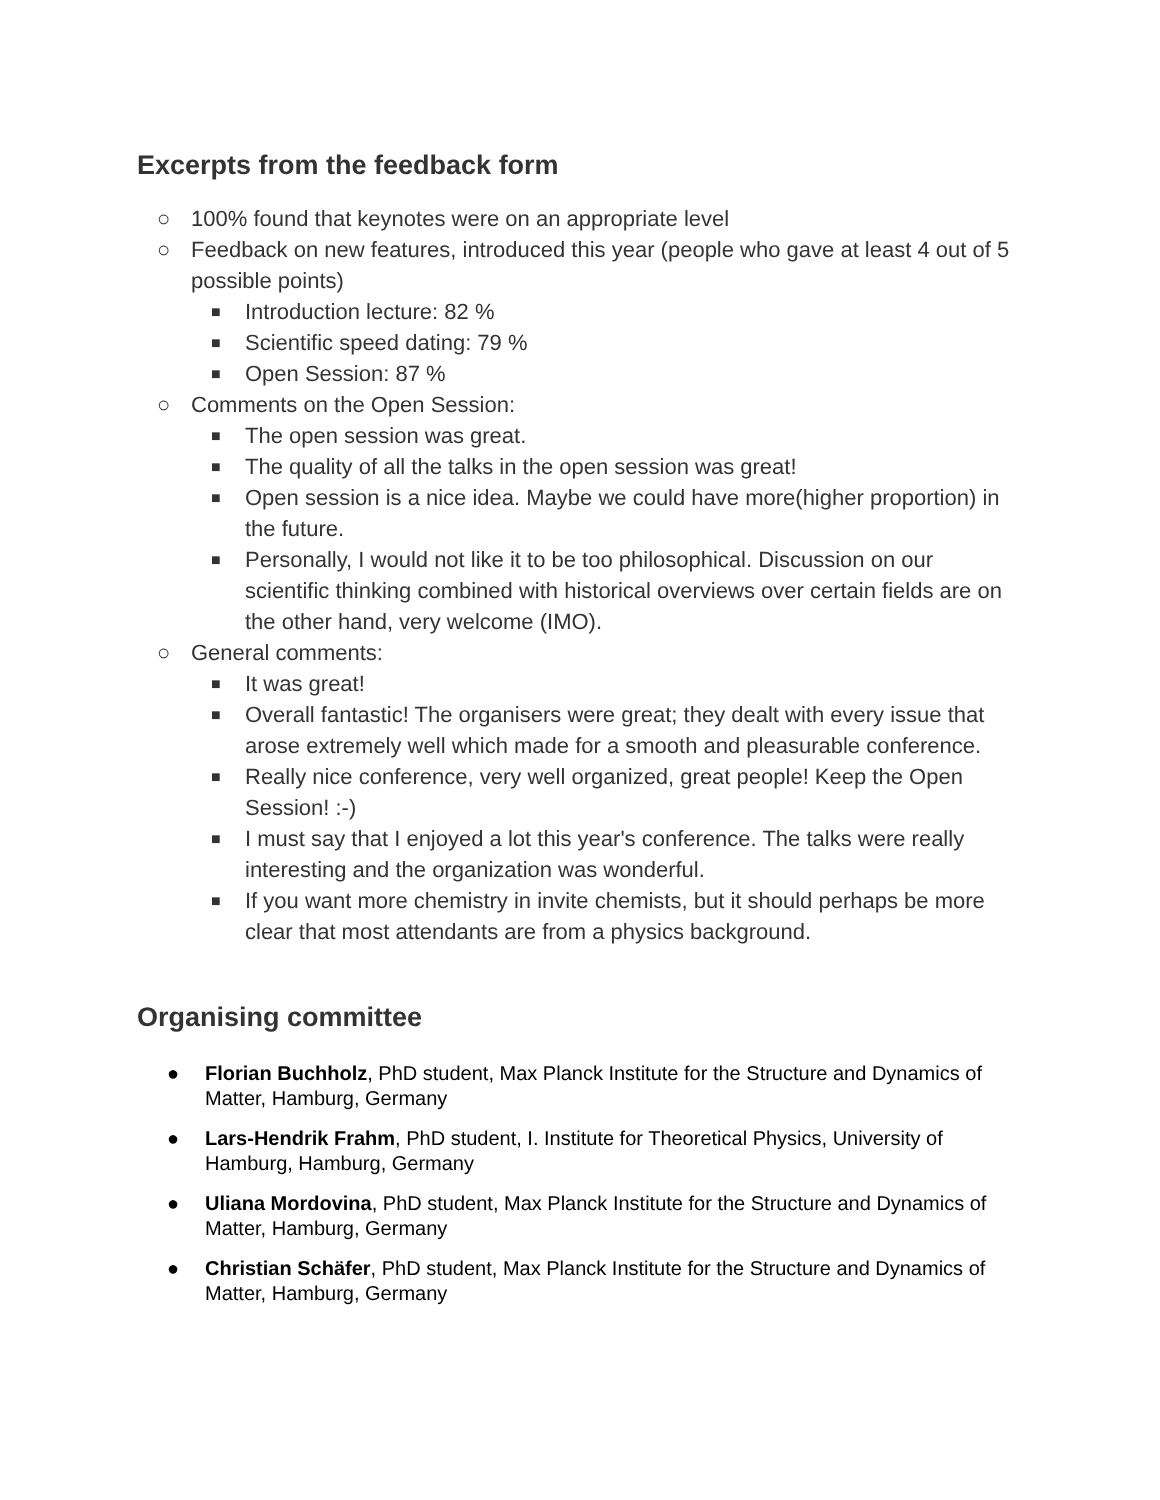Excerpts from the feedback form
○ 100% found that keynotes were on an appropriate level
○ Feedback on new features, introduced this year (people who gave at least 4 out of 5 possible points)
■ Introduction lecture: 82 %
■ Scientific speed dating: 79 %
■ Open Session: 87 %
○ Comments on the Open Session:
■ The open session was great.
■ The quality of all the talks in the open session was great!
■ Open session is a nice idea. Maybe we could have more(higher proportion) in the future.
■ Personally, I would not like it to be too philosophical. Discussion on our scientific thinking combined with historical overviews over certain fields are on the other hand, very welcome (IMO).
○ General comments:
■ It was great!
■ Overall fantastic! The organisers were great; they dealt with every issue that arose extremely well which made for a smooth and pleasurable conference.
■ Really nice conference, very well organized, great people! Keep the Open Session! :-)
■ I must say that I enjoyed a lot this year's conference. The talks were really interesting and the organization was wonderful.
■ If you want more chemistry in invite chemists, but it should perhaps be more clear that most attendants are from a physics background.
Organising committee
● Florian Buchholz, PhD student, Max Planck Institute for the Structure and Dynamics of Matter, Hamburg, Germany
● Lars-Hendrik Frahm, PhD student, I. Institute for Theoretical Physics, University of Hamburg, Hamburg, Germany
● Uliana Mordovina, PhD student, Max Planck Institute for the Structure and Dynamics of Matter, Hamburg, Germany
● Christian Schäfer, PhD student, Max Planck Institute for the Structure and Dynamics of Matter, Hamburg, Germany